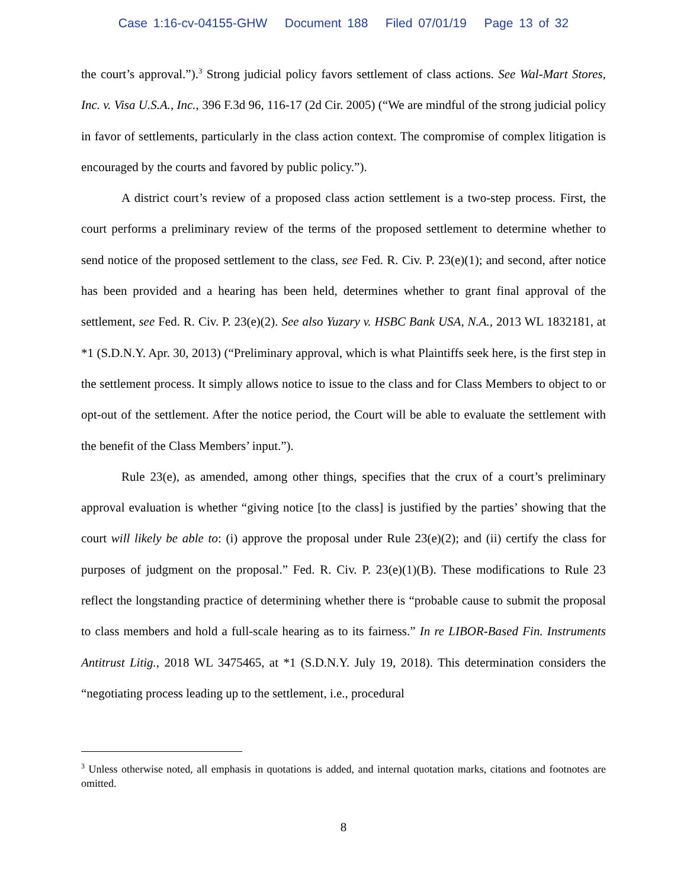Case 1:16-cv-04155-GHW Document 188 Filed 07/01/19 Page 13 of 32
the court’s approval.”).<sup>3</sup> Strong judicial policy favors settlement of class actions. See Wal-Mart Stores, Inc. v. Visa U.S.A., Inc., 396 F.3d 96, 116-17 (2d Cir. 2005) (“We are mindful of the strong judicial policy in favor of settlements, particularly in the class action context. The compromise of complex litigation is encouraged by the courts and favored by public policy.”).
A district court’s review of a proposed class action settlement is a two-step process. First, the court performs a preliminary review of the terms of the proposed settlement to determine whether to send notice of the proposed settlement to the class, see Fed. R. Civ. P. 23(e)(1); and second, after notice has been provided and a hearing has been held, determines whether to grant final approval of the settlement, see Fed. R. Civ. P. 23(e)(2). See also Yuzary v. HSBC Bank USA, N.A., 2013 WL 1832181, at *1 (S.D.N.Y. Apr. 30, 2013) (“Preliminary approval, which is what Plaintiffs seek here, is the first step in the settlement process. It simply allows notice to issue to the class and for Class Members to object to or opt-out of the settlement. After the notice period, the Court will be able to evaluate the settlement with the benefit of the Class Members’ input.”).
Rule 23(e), as amended, among other things, specifies that the crux of a court’s preliminary approval evaluation is whether “giving notice [to the class] is justified by the parties’ showing that the court will likely be able to: (i) approve the proposal under Rule 23(e)(2); and (ii) certify the class for purposes of judgment on the proposal.” Fed. R. Civ. P. 23(e)(1)(B). These modifications to Rule 23 reflect the longstanding practice of determining whether there is “probable cause to submit the proposal to class members and hold a full-scale hearing as to its fairness.” In re LIBOR-Based Fin. Instruments Antitrust Litig., 2018 WL 3475465, at *1 (S.D.N.Y. July 19, 2018). This determination considers the “negotiating process leading up to the settlement, i.e., procedural
<sup>3</sup> Unless otherwise noted, all emphasis in quotations is added, and internal quotation marks, citations and footnotes are omitted.
8